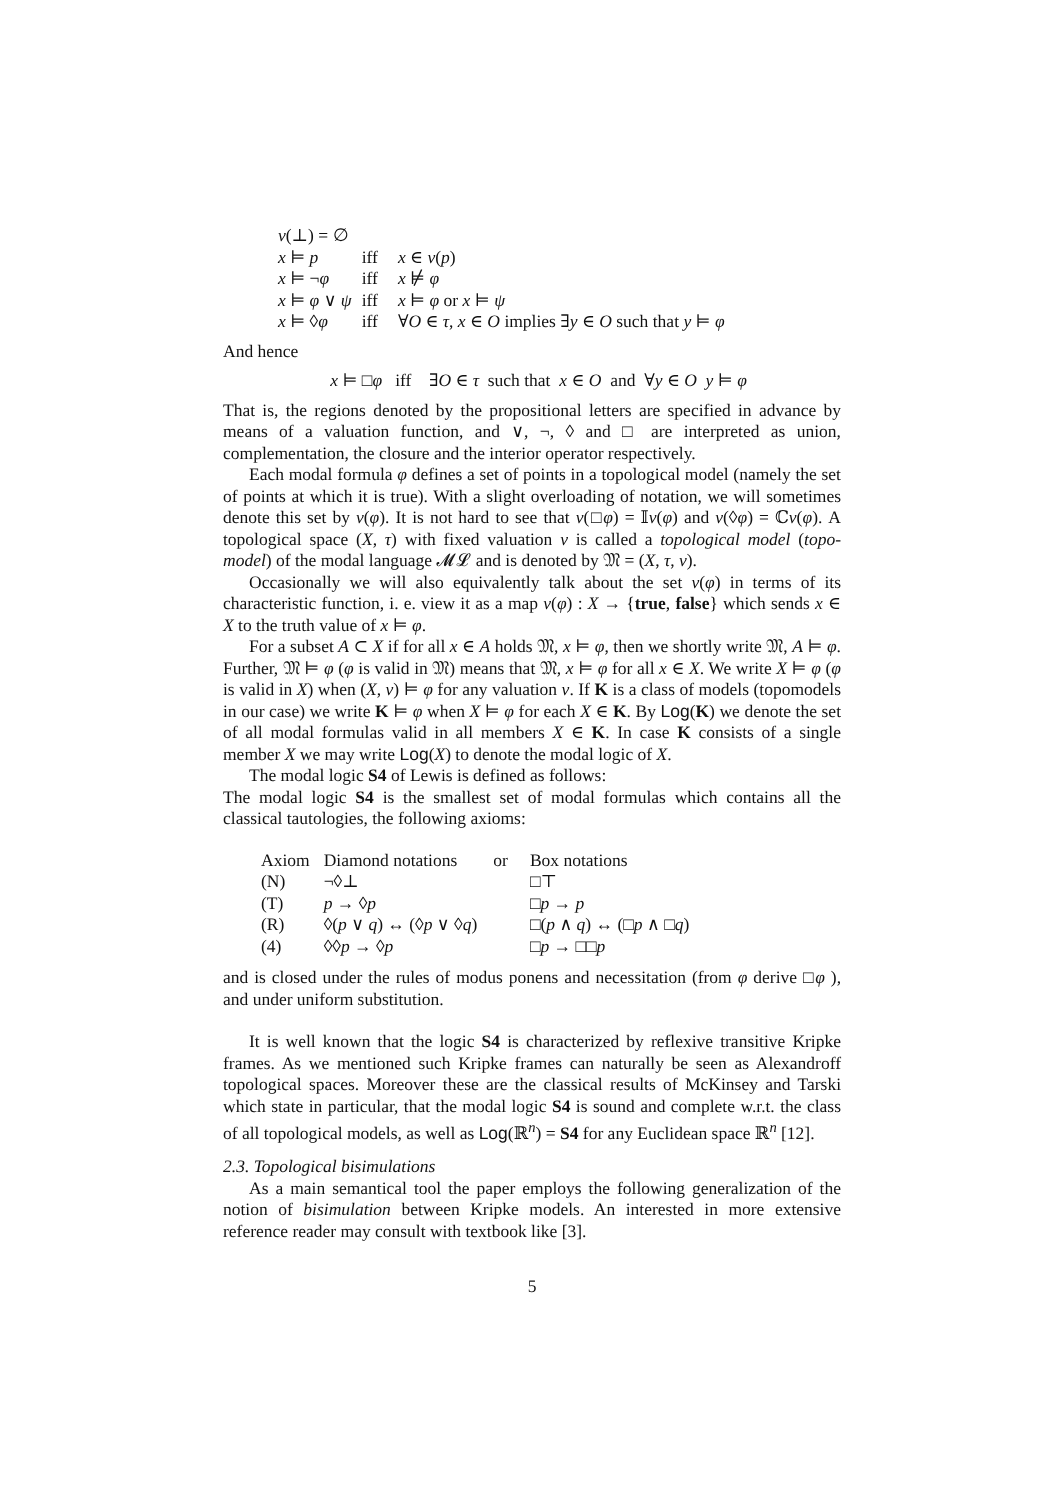| ν (⊥) = ∅ | | |
| x ⊨ p | iff | x ∈ ν ( p ) |
| x ⊨ ¬ φ | iff | x ⊭ φ |
| x ⊨ φ ∨ ψ | iff | x ⊨ φ or x ⊨ ψ |
| x ⊨ ◊ φ | iff | ∀ O ∈ τ , x ∈ O implies ∃ y ∈ O such that y ⊨ φ |
And hence
x ⊨ □φ iff ∃O ∈ τ such that x ∈ O and ∀y ∈ O y ⊨ φ
That is, the regions denoted by the propositional letters are specified in advance by means of a valuation function, and ∨, ¬, ◊ and □ are interpreted as union, complementation, the closure and the interior operator respectively.
Each modal formula φ defines a set of points in a topological model (namely the set of points at which it is true). With a slight overloading of notation, we will sometimes denote this set by ν(φ). It is not hard to see that ν(□φ) = 𝕀ν(φ) and ν(◊φ) = ℂν(φ). A topological space (X, τ) with fixed valuation ν is called a topological model (topo-model) of the modal language 𝓜𝓛 and is denoted by 𝔐 = (X, τ, ν).
Occasionally we will also equivalently talk about the set ν(φ) in terms of its characteristic function, i. e. view it as a map ν(φ) : X → {true, false} which sends x ∈ X to the truth value of x ⊨ φ.
For a subset A ⊂ X if for all x ∈ A holds 𝔐, x ⊨ φ, then we shortly write 𝔐, A ⊨ φ. Further, 𝔐 ⊨ φ (φ is valid in 𝔐) means that 𝔐, x ⊨ φ for all x ∈ X. We write X ⊨ φ (φ is valid in X) when (X, ν) ⊨ φ for any valuation ν. If K is a class of models (topomodels in our case) we write K ⊨ φ when X ⊨ φ for each X ∈ K. By Log(K) we denote the set of all modal formulas valid in all members X ∈ K. In case K consists of a single member X we may write Log(X) to denote the modal logic of X.
The modal logic S4 of Lewis is defined as follows:
The modal logic S4 is the smallest set of modal formulas which contains all the classical tautologies, the following axioms:
| Axiom | Diamond notations | or | Box notations |
| (N) | ¬◊⊥ | | □⊤ |
| (T) | p → ◊ p | | □ p → p |
| (R) | ◊( p ∨ q ) ↔ (◊ p ∨ ◊ q ) | | □( p ∧ q ) ↔ (□ p ∧ □ q ) |
| (4) | ◊◊ p → ◊ p | | □ p → □□ p |
and is closed under the rules of modus ponens and necessitation (from φ derive □φ ), and under uniform substitution.
It is well known that the logic S4 is characterized by reflexive transitive Kripke frames. As we mentioned such Kripke frames can naturally be seen as Alexandroff topological spaces. Moreover these are the classical results of McKinsey and Tarski which state in particular, that the modal logic S4 is sound and complete w.r.t. the class of all topological models, as well as Log(ℝ<sup>n</sup>) = S4 for any Euclidean space ℝ<sup>n</sup> [12].
2.3. Topological bisimulations
As a main semantical tool the paper employs the following generalization of the notion of bisimulation between Kripke models. An interested in more extensive reference reader may consult with textbook like [3].
5